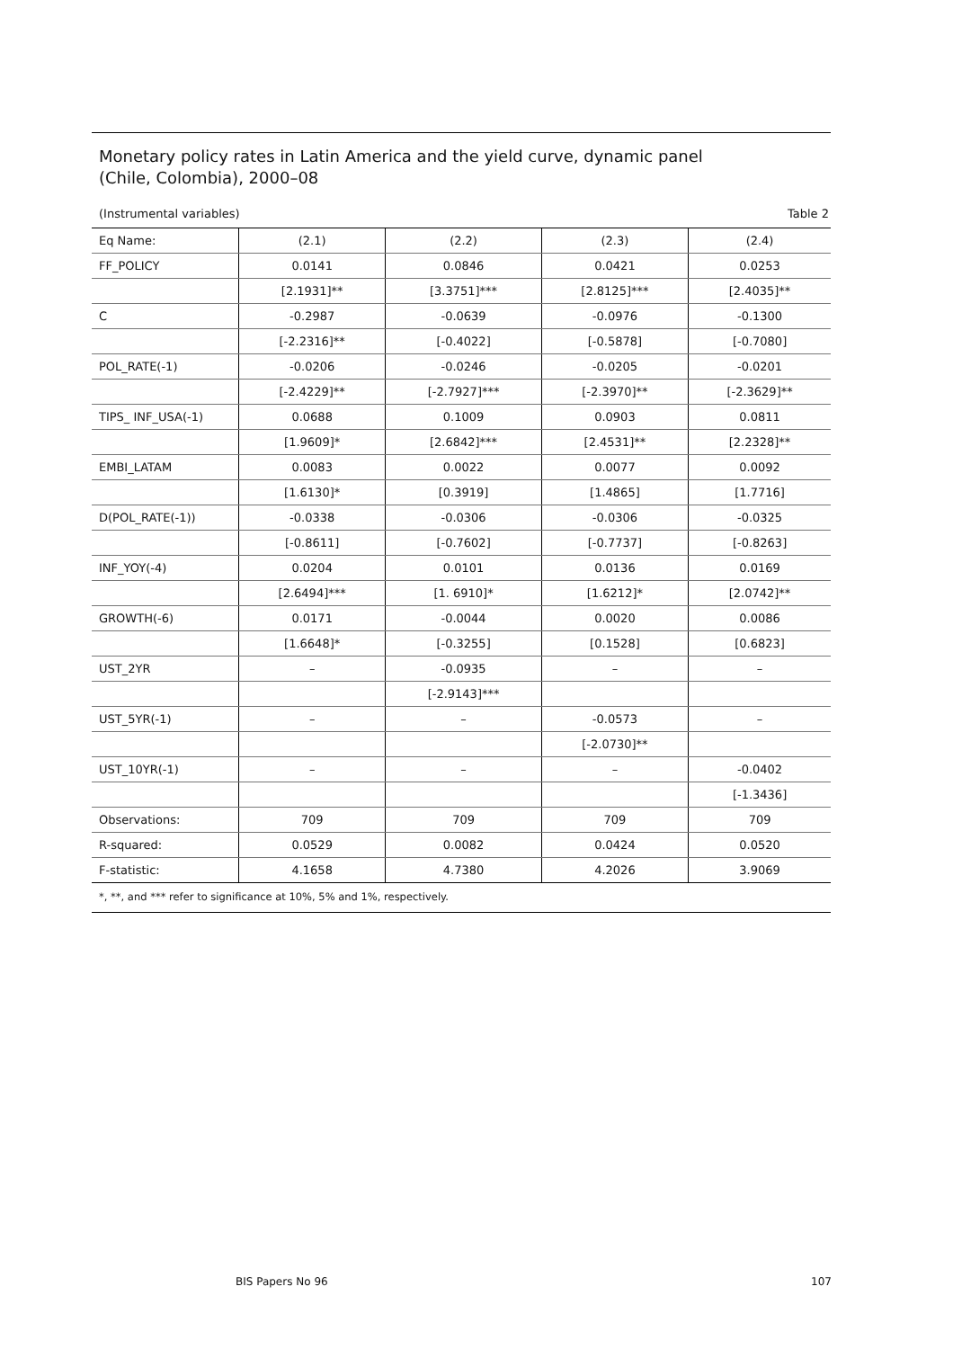Monetary policy rates in Latin America and the yield curve, dynamic panel
(Chile, Colombia), 2000–08
(Instrumental variables) Table 2
| Eq Name: | (2.1) | (2.2) | (2.3) | (2.4) |
| --- | --- | --- | --- | --- |
| FF_POLICY | 0.0141 | 0.0846 | 0.0421 | 0.0253 |
| | [2.1931]** | [3.3751]*** | [2.8125]*** | [2.4035]** |
| C | -0.2987 | -0.0639 | -0.0976 | -0.1300 |
| | [-2.2316]** | [-0.4022] | [-0.5878] | [-0.7080] |
| POL_RATE(-1) | -0.0206 | -0.0246 | -0.0205 | -0.0201 |
| | [-2.4229]** | [-2.7927]*** | [-2.3970]** | [-2.3629]** |
| TIPS_ INF_USA(-1) | 0.0688 | 0.1009 | 0.0903 | 0.0811 |
| | [1.9609]* | [2.6842]*** | [2.4531]** | [2.2328]** |
| EMBI_LATAM | 0.0083 | 0.0022 | 0.0077 | 0.0092 |
| | [1.6130]* | [0.3919] | [1.4865] | [1.7716] |
| D(POL_RATE(-1)) | -0.0338 | -0.0306 | -0.0306 | -0.0325 |
| | [-0.8611] | [-0.7602] | [-0.7737] | [-0.8263] |
| INF_YOY(-4) | 0.0204 | 0.0101 | 0.0136 | 0.0169 |
| | [2.6494]*** | [1. 6910]* | [1.6212]* | [2.0742]** |
| GROWTH(-6) | 0.0171 | -0.0044 | 0.0020 | 0.0086 |
| | [1.6648]* | [-0.3255] | [0.1528] | [0.6823] |
| UST_2YR | – | -0.0935 | – | – |
| | | [-2.9143]*** | | |
| UST_5YR(-1) | – | – | -0.0573 | – |
| | | | [-2.0730]** | |
| UST_10YR(-1) | – | – | – | -0.0402 |
| | | | | [-1.3436] |
| Observations: | 709 | 709 | 709 | 709 |
| R-squared: | 0.0529 | 0.0082 | 0.0424 | 0.0520 |
| F-statistic: | 4.1658 | 4.7380 | 4.2026 | 3.9069 |
*, **, and *** refer to significance at 10%, 5% and 1%, respectively.
BIS Papers No 96 107